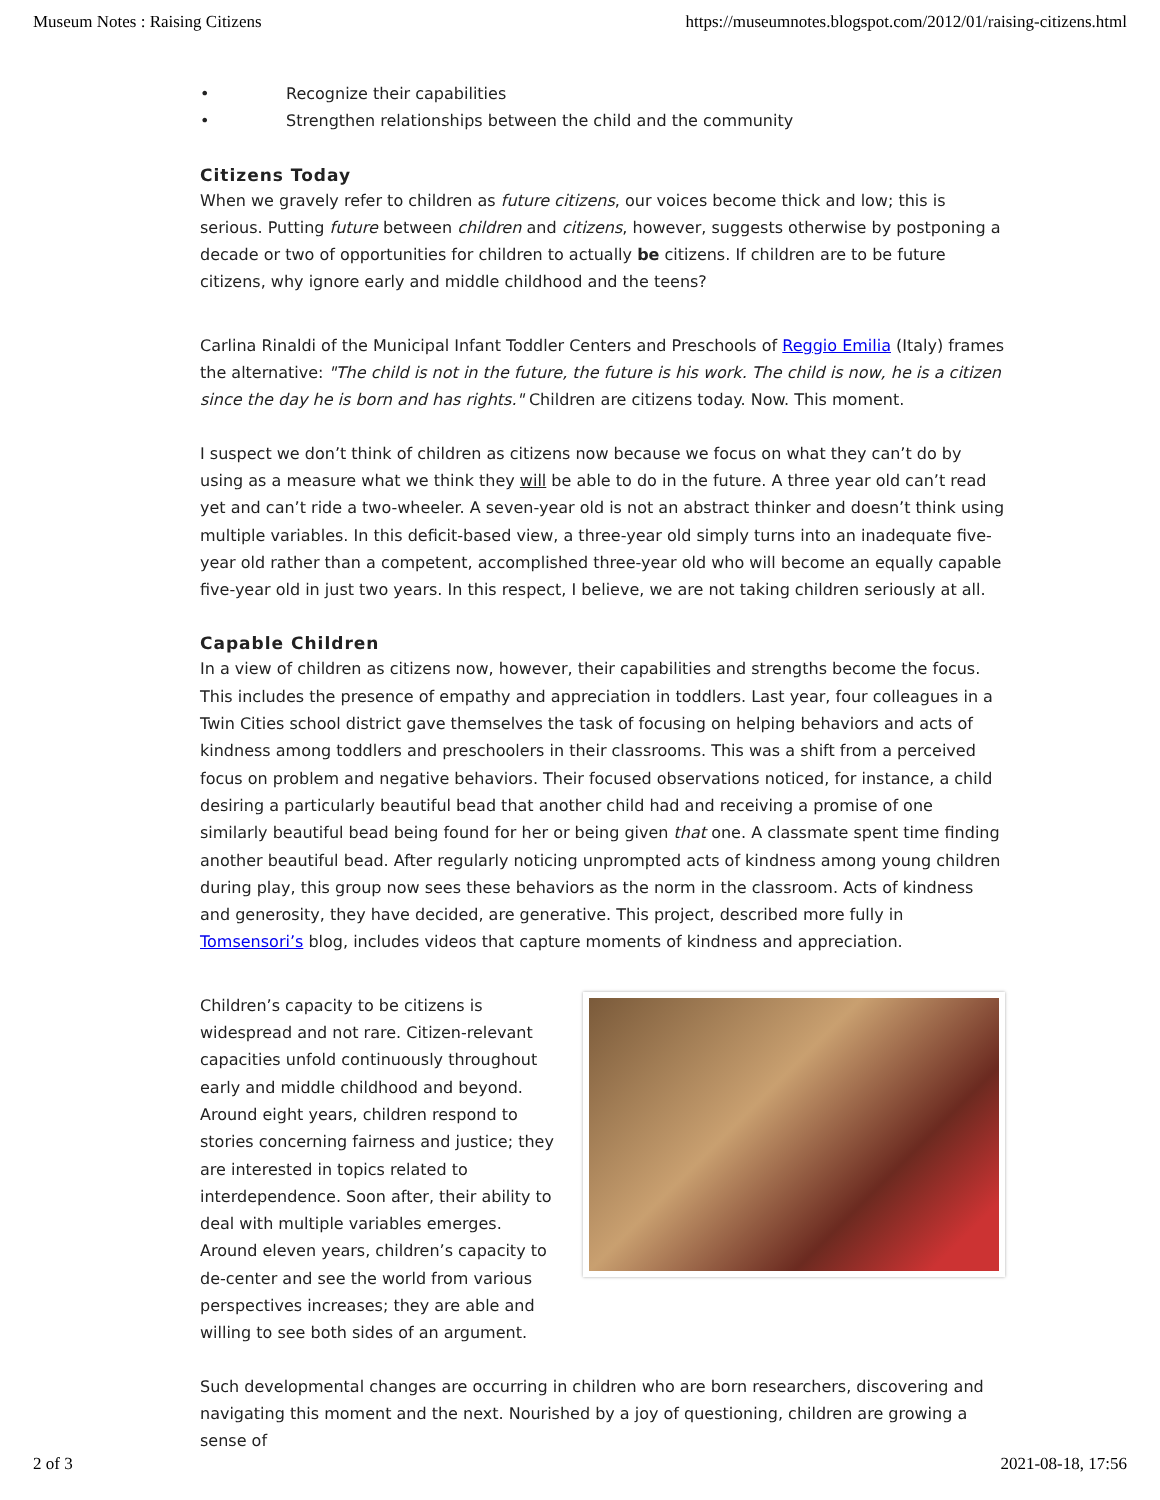Museum Notes : Raising Citizens https://museumnotes.blogspot.com/2012/01/raising-citizens.html
• Recognize their capabilities
• Strengthen relationships between the child and the community
Citizens Today
When we gravely refer to children as future citizens, our voices become thick and low; this is serious. Putting future between children and citizens, however, suggests otherwise by postponing a decade or two of opportunities for children to actually be citizens. If children are to be future citizens, why ignore early and middle childhood and the teens?
Carlina Rinaldi of the Municipal Infant Toddler Centers and Preschools of Reggio Emilia (Italy) frames the alternative: "The child is not in the future, the future is his work. The child is now, he is a citizen since the day he is born and has rights." Children are citizens today. Now. This moment.
I suspect we don’t think of children as citizens now because we focus on what they can’t do by using as a measure what we think they will be able to do in the future. A three year old can’t read yet and can’t ride a two-wheeler. A seven-year old is not an abstract thinker and doesn’t think using multiple variables. In this deficit-based view, a three-year old simply turns into an inadequate five-year old rather than a competent, accomplished three-year old who will become an equally capable five-year old in just two years. In this respect, I believe, we are not taking children seriously at all.
Capable Children
In a view of children as citizens now, however, their capabilities and strengths become the focus. This includes the presence of empathy and appreciation in toddlers. Last year, four colleagues in a Twin Cities school district gave themselves the task of focusing on helping behaviors and acts of kindness among toddlers and preschoolers in their classrooms. This was a shift from a perceived focus on problem and negative behaviors. Their focused observations noticed, for instance, a child desiring a particularly beautiful bead that another child had and receiving a promise of one similarly beautiful bead being found for her or being given that one. A classmate spent time finding another beautiful bead. After regularly noticing unprompted acts of kindness among young children during play, this group now sees these behaviors as the norm in the classroom. Acts of kindness and generosity, they have decided, are generative. This project, described more fully in Tomsensori’s blog, includes videos that capture moments of kindness and appreciation.
Children’s capacity to be citizens is widespread and not rare. Citizen-relevant capacities unfold continuously throughout early and middle childhood and beyond. Around eight years, children respond to stories concerning fairness and justice; they are interested in topics related to interdependence. Soon after, their ability to deal with multiple variables emerges. Around eleven years, children’s capacity to de-center and see the world from various perspectives increases; they are able and willing to see both sides of an argument.
Such developmental changes are occurring in children who are born researchers, discovering and navigating this moment and the next. Nourished by a joy of questioning, children are growing a sense of
2 of 3 2021-08-18, 17:56